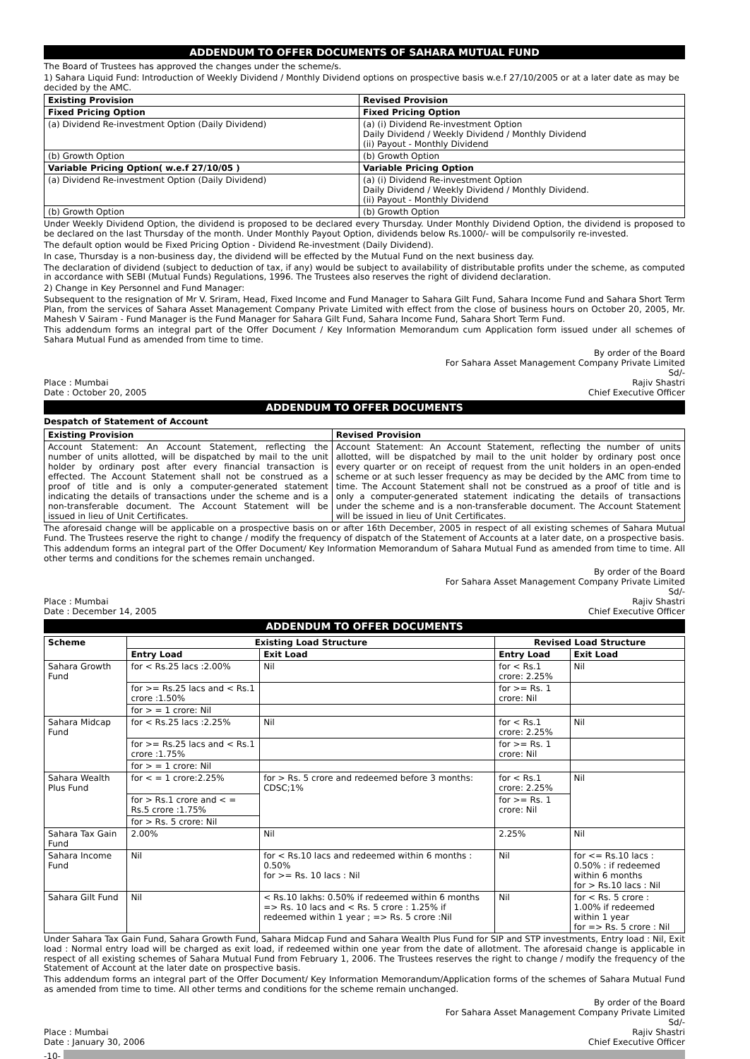ADDENDUM TO OFFER DOCUMENTS OF SAHARA MUTUAL FUND
The Board of Trustees has approved the changes under the scheme/s.
1) Sahara Liquid Fund: Introduction of Weekly Dividend / Monthly Dividend options on prospective basis w.e.f 27/10/2005 or at a later date as may be decided by the AMC.
| Existing Provision | Revised Provision |
| --- | --- |
| Fixed Pricing Option | Fixed Pricing Option |
| (a) Dividend Re-investment Option (Daily Dividend) | (a) (i) Dividend Re-investment Option Daily Dividend / Weekly Dividend / Monthly Dividend (ii) Payout - Monthly Dividend |
| (b) Growth Option | (b) Growth Option |
| Variable Pricing Option( w.e.f 27/10/05 ) | Variable Pricing Option |
| (a) Dividend Re-investment Option (Daily Dividend) | (a) (i) Dividend Re-investment Option Daily Dividend / Weekly Dividend / Monthly Dividend. (ii) Payout - Monthly Dividend |
| (b) Growth Option | (b) Growth Option |
Under Weekly Dividend Option, the dividend is proposed to be declared every Thursday. Under Monthly Dividend Option, the dividend is proposed to be declared on the last Thursday of the month. Under Monthly Payout Option, dividends below Rs.1000/- will be compulsorily re-invested.
The default option would be Fixed Pricing Option - Dividend Re-investment (Daily Dividend).
In case, Thursday is a non-business day, the dividend will be effected by the Mutual Fund on the next business day.
The declaration of dividend (subject to deduction of tax, if any) would be subject to availability of distributable profits under the scheme, as computed in accordance with SEBI (Mutual Funds) Regulations, 1996. The Trustees also reserves the right of dividend declaration.
2) Change in Key Personnel and Fund Manager:
Subsequent to the resignation of Mr V. Sriram, Head, Fixed Income and Fund Manager to Sahara Gilt Fund, Sahara Income Fund and Sahara Short Term Plan, from the services of Sahara Asset Management Company Private Limited with effect from the close of business hours on October 20, 2005, Mr. Mahesh V Sairam - Fund Manager is the Fund Manager for Sahara Gilt Fund, Sahara Income Fund, Sahara Short Term Fund.
This addendum forms an integral part of the Offer Document / Key Information Memorandum cum Application form issued under all schemes of Sahara Mutual Fund as amended from time to time.
Place : Mumbai
Date : October 20, 2005
By order of the Board
For Sahara Asset Management Company Private Limited
Sd/-
Rajiv Shastri
Chief Executive Officer
ADDENDUM TO OFFER DOCUMENTS
Despatch of Statement of Account
| Existing Provision | Revised Provision |
| --- | --- |
| Account Statement: An Account Statement, reflecting the number of units allotted, will be dispatched by mail to the unit holder by ordinary post after every financial transaction is effected. The Account Statement shall not be construed as a proof of title and is only a computer-generated statement indicating the details of transactions under the scheme and is a non-transferable document. The Account Statement will be issued in lieu of Unit Certificates. | Account Statement: An Account Statement, reflecting the number of units allotted, will be dispatched by mail to the unit holder by ordinary post once every quarter or on receipt of request from the unit holders in an open-ended scheme or at such lesser frequency as may be decided by the AMC from time to time. The Account Statement shall not be construed as a proof of title and is only a computer-generated statement indicating the details of transactions under the scheme and is a non-transferable document. The Account Statement will be issued in lieu of Unit Certificates. |
The aforesaid change will be applicable on a prospective basis on or after 16th December, 2005 in respect of all existing schemes of Sahara Mutual Fund. The Trustees reserve the right to change / modify the frequency of dispatch of the Statement of Accounts at a later date, on a prospective basis.
This addendum forms an integral part of the Offer Document/ Key Information Memorandum of Sahara Mutual Fund as amended from time to time. All other terms and conditions for the schemes remain unchanged.
Place : Mumbai
Date : December 14, 2005
By order of the Board
For Sahara Asset Management Company Private Limited
Sd/-
Rajiv Shastri
Chief Executive Officer
ADDENDUM TO OFFER DOCUMENTS
| Scheme | Existing Load Structure | | Revised Load Structure | |
| --- | --- | --- | --- | --- |
| | Entry Load | Exit Load | Entry Load | Exit Load |
| Sahara Growth Fund | for < Rs.25 lacs :2.00% | Nil | for < Rs.1 crore: 2.25% | Nil |
| | for >= Rs.25 lacs and < Rs.1 crore :1.50% | | for >= Rs. 1 crore: Nil | |
| | for > = 1 crore: Nil | | | |
| Sahara Midcap Fund | for < Rs.25 lacs :2.25% | Nil | for < Rs.1 crore: 2.25% | Nil |
| | for >= Rs.25 lacs and < Rs.1 crore :1.75% | | for >= Rs. 1 crore: Nil | |
| | for > = 1 crore: Nil | | | |
| Sahara Wealth Plus Fund | for < = 1 crore:2.25% | for > Rs. 5 crore and redeemed before 3 months: CDSC;1% | for < Rs.1 crore: 2.25% | Nil |
| | for > Rs.1 crore and < = Rs.5 crore :1.75% | | for >= Rs. 1 crore: Nil | |
| | for > Rs. 5 crore: Nil | | | |
| Sahara Tax Gain Fund | 2.00% | Nil | 2.25% | Nil |
| Sahara Income Fund | Nil | for < Rs.10 lacs and redeemed within 6 months : 0.50% for >= Rs. 10 lacs : Nil | Nil | for <= Rs.10 lacs : 0.50% : if redeemed within 6 months for > Rs.10 lacs : Nil |
| Sahara Gilt Fund | Nil | < Rs.10 lakhs: 0.50% if redeemed within 6 months => Rs. 10 lacs and < Rs. 5 crore : 1.25% if redeemed within 1 year ; => Rs. 5 crore :Nil | Nil | for < Rs. 5 crore : 1.00% if redeemed within 1 year for => Rs. 5 crore : Nil |
Under Sahara Tax Gain Fund, Sahara Growth Fund, Sahara Midcap Fund and Sahara Wealth Plus Fund for SIP and STP investments, Entry load : Nil, Exit load : Normal entry load will be charged as exit load, if redeemed within one year from the date of allotment. The aforesaid change is applicable in respect of all existing schemes of Sahara Mutual Fund from February 1, 2006. The Trustees reserves the right to change / modify the frequency of the Statement of Account at the later date on prospective basis.
This addendum forms an integral part of the Offer Document/ Key Information Memorandum/Application forms of the schemes of Sahara Mutual Fund as amended from time to time. All other terms and conditions for the scheme remain unchanged.
Place : Mumbai
Date : January 30, 2006
By order of the Board
For Sahara Asset Management Company Private Limited
Sd/-
Rajiv Shastri
Chief Executive Officer
-10-